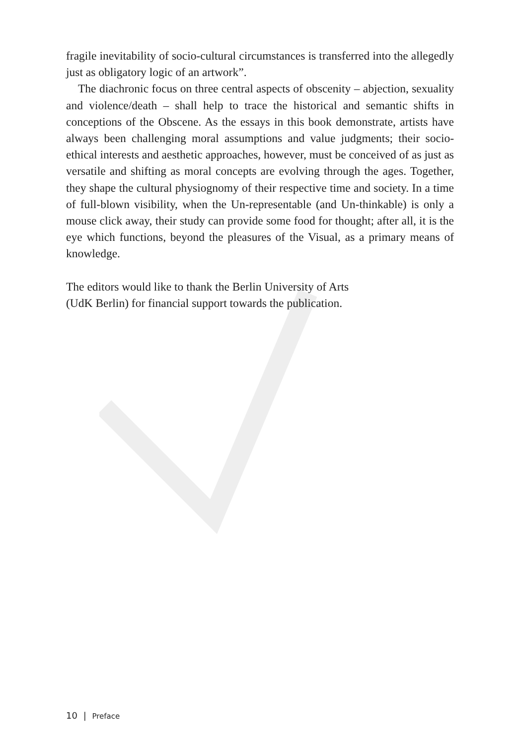fragile inevitability of socio-cultural circumstances is transferred into the allegedly just as obligatory logic of an artwork”.
The diachronic focus on three central aspects of obscenity – abjection, sexuality and violence/death – shall help to trace the historical and semantic shifts in conceptions of the Obscene. As the essays in this book demonstrate, artists have always been challenging moral assumptions and value judgments; their socio-ethical interests and aesthetic approaches, however, must be conceived of as just as versatile and shifting as moral concepts are evolving through the ages. Together, they shape the cultural physiognomy of their respective time and society. In a time of full-blown visibility, when the Un-representable (and Un-thinkable) is only a mouse click away, their study can provide some food for thought; after all, it is the eye which functions, beyond the pleasures of the Visual, as a primary means of knowledge.
The editors would like to thank the Berlin University of Arts
(UdK Berlin) for financial support towards the publication.
10 | Preface